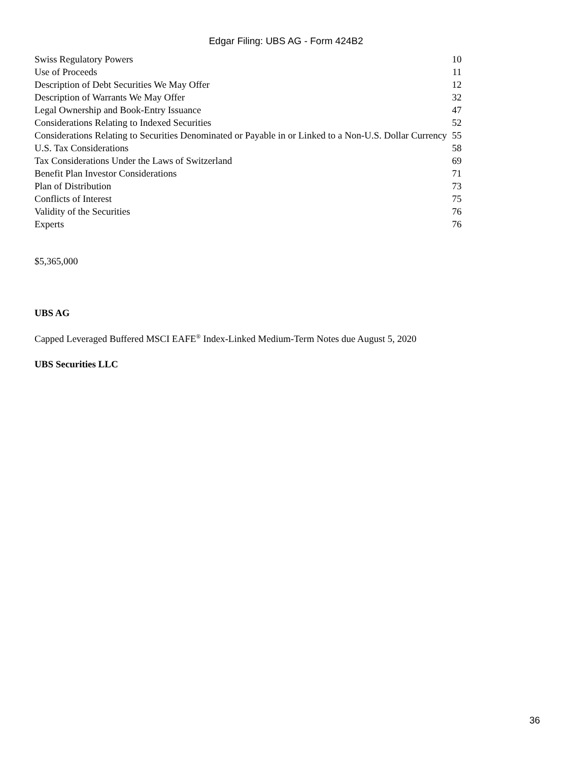Edgar Filing: UBS AG - Form 424B2
| Swiss Regulatory Powers | 10 |
| Use of Proceeds | 11 |
| Description of Debt Securities We May Offer | 12 |
| Description of Warrants We May Offer | 32 |
| Legal Ownership and Book-Entry Issuance | 47 |
| Considerations Relating to Indexed Securities | 52 |
| Considerations Relating to Securities Denominated or Payable in or Linked to a Non-U.S. Dollar Currency | 55 |
| U.S. Tax Considerations | 58 |
| Tax Considerations Under the Laws of Switzerland | 69 |
| Benefit Plan Investor Considerations | 71 |
| Plan of Distribution | 73 |
| Conflicts of Interest | 75 |
| Validity of the Securities | 76 |
| Experts | 76 |
$5,365,000
UBS AG
Capped Leveraged Buffered MSCI EAFE<sup>®</sup> Index-Linked Medium-Term Notes due August 5, 2020
UBS Securities LLC
36